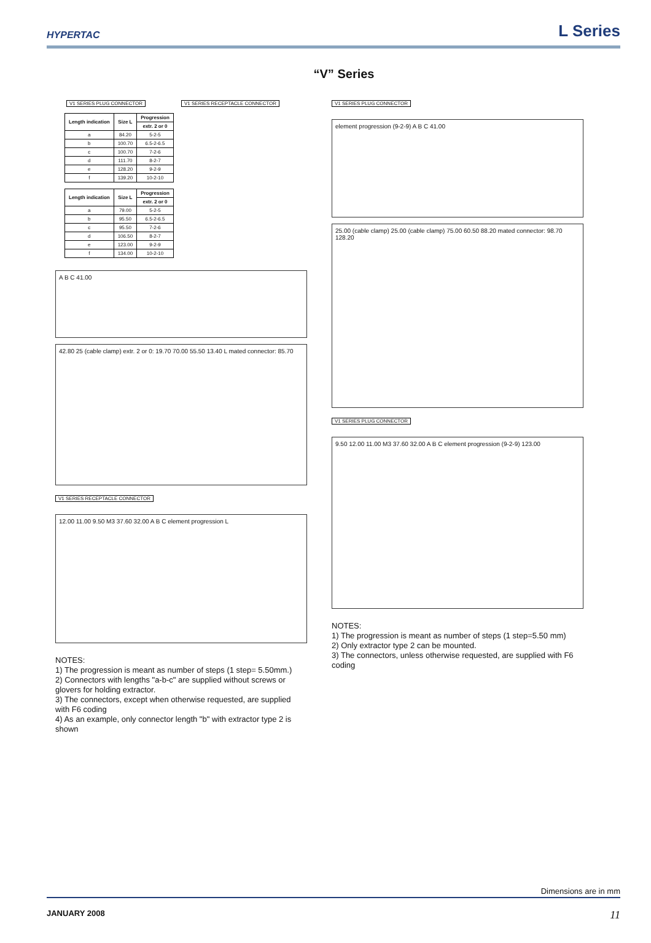HYPERTAC
L Series
“V” Series
V1 SERIES PLUG CONNECTOR V1 SERIES RECEPTACLE CONNECTOR
| Length indication | Size L | Progression |
| --- | --- | --- |
| | | extr. 2 or 0 |
| a | 84.20 | 5-2-5 |
| b | 100.70 | 6.5-2-6.5 |
| c | 100.70 | 7-2-6 |
| d | 111.70 | 8-2-7 |
| e | 128.20 | 9-2-9 |
| f | 139.20 | 10-2-10 |
| Length indication | Size L | Progression |
| --- | --- | --- |
| | | extr. 2 or 0 |
| a | 79.00 | 5-2-5 |
| b | 95.50 | 6.5-2-6.5 |
| c | 95.50 | 7-2-6 |
| d | 106.50 | 8-2-7 |
| e | 123.00 | 9-2-9 |
| f | 134.00 | 10-2-10 |
A B C 41.00
42.80 25 (cable clamp) extr. 2 or 0: 19.70 70.00 55.50 13.40 L mated connector: 85.70
V1 SERIES RECEPTACLE CONNECTOR
12.00 11.00 9.50 M3 37.60 32.00 A B C element progression L
NOTES:
1) The progression is meant as number of steps (1 step= 5.50mm.)
2) Connectors with lengths "a-b-c" are supplied without screws or glovers for holding extractor.
3) The connectors, except when otherwise requested, are supplied with F6 coding
4) As an example, only connector length "b" with extractor type 2 is shown
V1 SERIES PLUG CONNECTOR
element progression (9-2-9) A B C 41.00
25.00 (cable clamp) 25.00 (cable clamp) 75.00 60.50 88.20 mated connector: 98.70 128.20
V1 SERIES PLUG CONNECTOR
9.50 12.00 11.00 M3 37.60 32.00 A B C element progression (9-2-9) 123.00
NOTES:
1) The progression is meant as number of steps (1 step=5.50 mm)
2) Only extractor type 2 can be mounted.
3) The connectors, unless otherwise requested, are supplied with F6 coding
Dimensions are in mm
JANUARY 2008 11